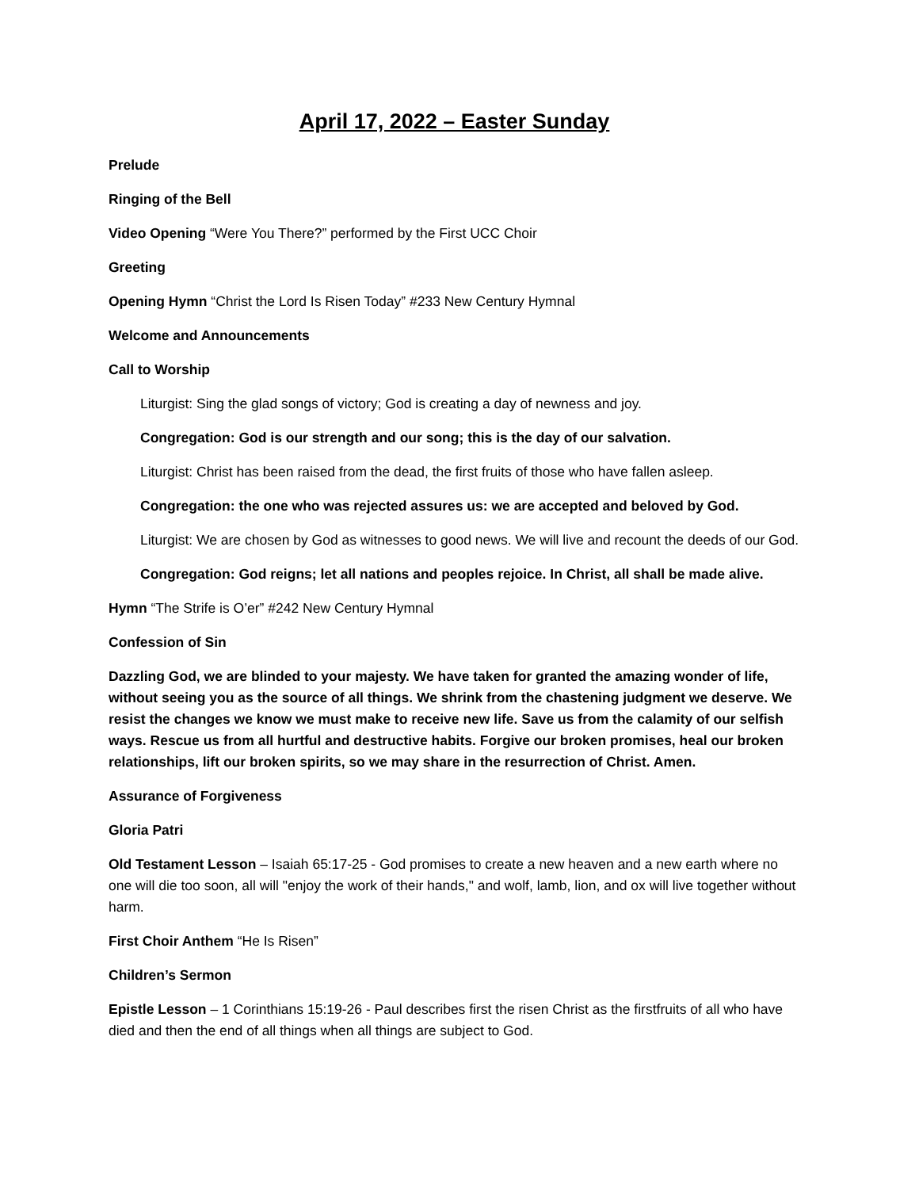April 17, 2022 – Easter Sunday
Prelude
Ringing of the Bell
Video Opening “Were You There?” performed by the First UCC Choir
Greeting
Opening Hymn “Christ the Lord Is Risen Today” #233 New Century Hymnal
Welcome and Announcements
Call to Worship
Liturgist: Sing the glad songs of victory; God is creating a day of newness and joy.
Congregation: God is our strength and our song; this is the day of our salvation.
Liturgist: Christ has been raised from the dead, the first fruits of those who have fallen asleep.
Congregation: the one who was rejected assures us: we are accepted and beloved by God.
Liturgist: We are chosen by God as witnesses to good news. We will live and recount the deeds of our God.
Congregation: God reigns; let all nations and peoples rejoice. In Christ, all shall be made alive.
Hymn “The Strife is O’er” #242 New Century Hymnal
Confession of Sin
Dazzling God, we are blinded to your majesty. We have taken for granted the amazing wonder of life, without seeing you as the source of all things. We shrink from the chastening judgment we deserve. We resist the changes we know we must make to receive new life. Save us from the calamity of our selfish ways. Rescue us from all hurtful and destructive habits. Forgive our broken promises, heal our broken relationships, lift our broken spirits, so we may share in the resurrection of Christ. Amen.
Assurance of Forgiveness
Gloria Patri
Old Testament Lesson – Isaiah 65:17-25 - God promises to create a new heaven and a new earth where no one will die too soon, all will "enjoy the work of their hands," and wolf, lamb, lion, and ox will live together without harm.
First Choir Anthem “He Is Risen”
Children’s Sermon
Epistle Lesson – 1 Corinthians 15:19-26 - Paul describes first the risen Christ as the firstfruits of all who have died and then the end of all things when all things are subject to God.